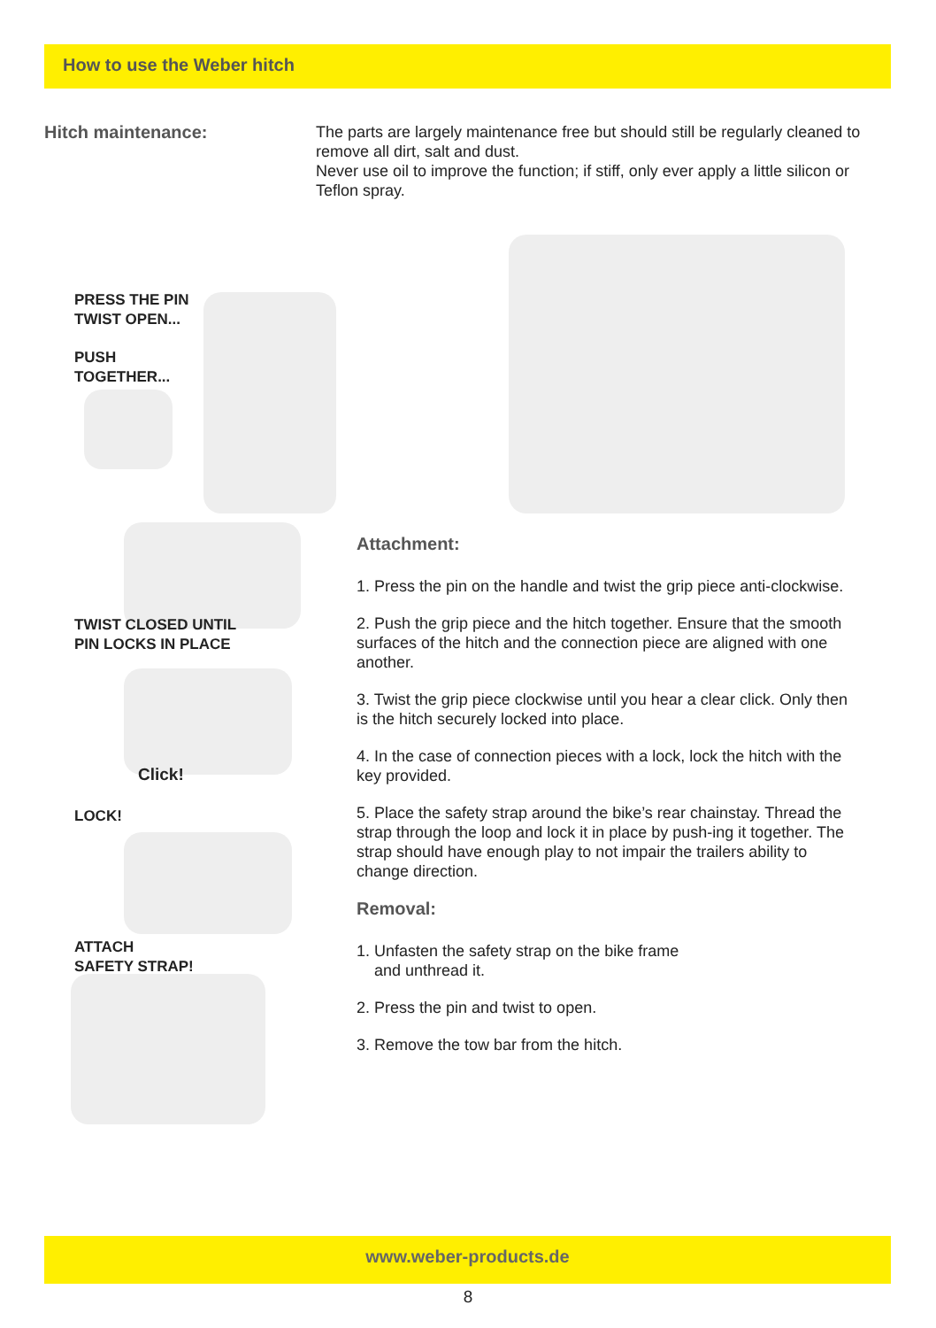How to use the Weber hitch
Hitch maintenance:
The parts are largely maintenance free but should still be regularly cleaned to remove all dirt, salt and dust.
Never use oil to improve the function; if stiff, only ever apply a little silicon or Teflon spray.
PRESS THE PIN
TWIST OPEN...
PUSH
TOGETHER...
TWIST CLOSED UNTIL
PIN LOCKS IN PLACE
Click!
LOCK!
ATTACH
SAFETY STRAP!
Attachment:
1. Press the pin on the handle and twist the grip piece anti-clockwise.
2. Push the grip piece and the hitch together. Ensure that the smooth surfaces of the hitch and the connection piece are aligned with one another.
3. Twist the grip piece clockwise until you hear a clear click. Only then is the hitch securely locked into place.
4. In the case of connection pieces with a lock, lock the hitch with the key provided.
5. Place the safety strap around the bike’s rear chainstay. Thread the strap through the loop and lock it in place by push-ing it together. The strap should have enough play to not impair the trailers ability to change direction.
Removal:
1. Unfasten the safety strap on the bike frame
and unthread it.
2. Press the pin and twist to open.
3. Remove the tow bar from the hitch.
www.weber-products.de
8